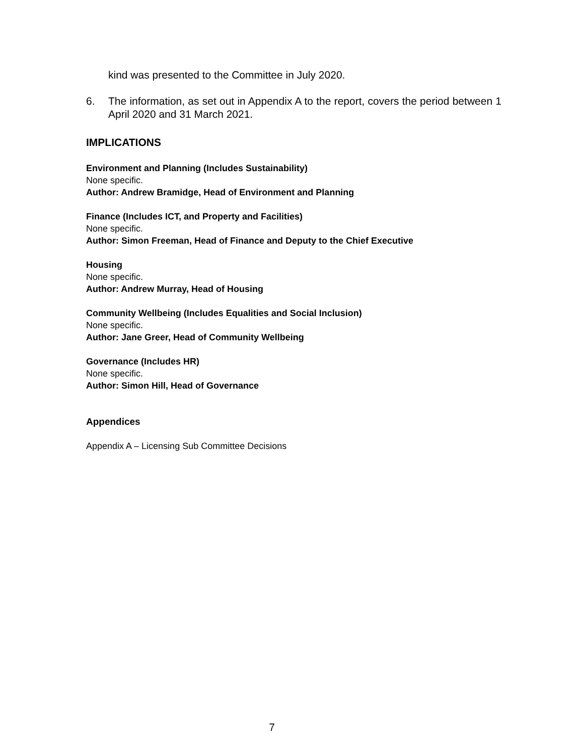kind was presented to the Committee in July 2020.
6. The information, as set out in Appendix A to the report, covers the period between 1 April 2020 and 31 March 2021.
IMPLICATIONS
Environment and Planning (Includes Sustainability)
None specific.
Author: Andrew Bramidge, Head of Environment and Planning
Finance (Includes ICT, and Property and Facilities)
None specific.
Author: Simon Freeman, Head of Finance and Deputy to the Chief Executive
Housing
None specific.
Author: Andrew Murray, Head of Housing
Community Wellbeing (Includes Equalities and Social Inclusion)
None specific.
Author: Jane Greer, Head of Community Wellbeing
Governance (Includes HR)
None specific.
Author: Simon Hill, Head of Governance
Appendices
Appendix A – Licensing Sub Committee Decisions
7